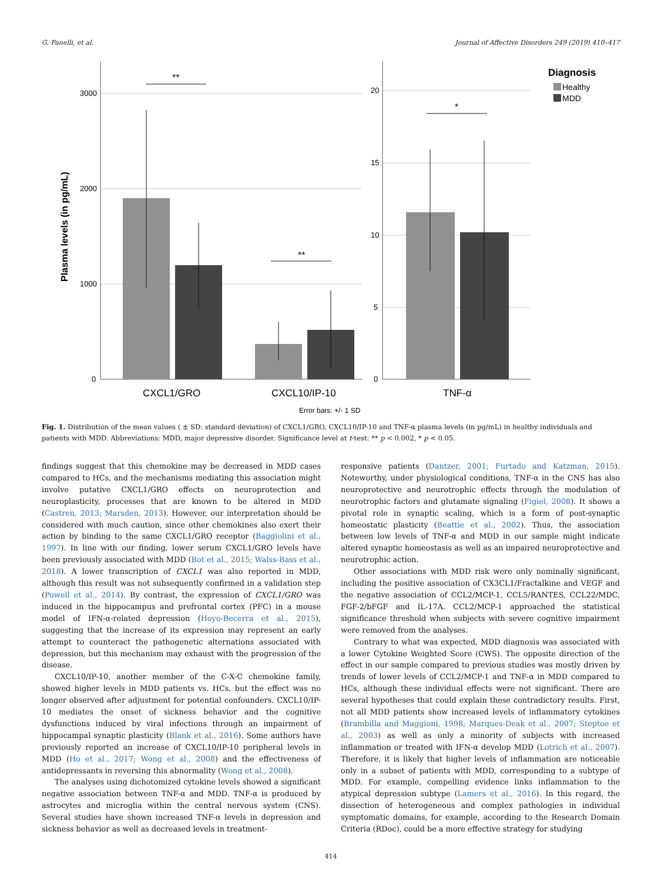G. Fanelli, et al. Journal of Affective Disorders 249 (2019) 410–417
3000
2000
1000
0
20
15
10
5
0
**
**
*
CXCL1/GRO
CXCL10/IP-10
TNF-α
Plasma levels (in pg/mL)
Diagnosis
Healthy
MDD
Error bars: +/- 1 SD
Fig. 1. Distribution of the mean values ( ± SD: standard deviation) of CXCL1/GRO, CXCL10/IP-10 and TNF-α plasma levels (in pg/mL) in healthy individuals and patients with MDD. Abbreviations: MDD, major depressive disorder. Significance level at t-test: ** p < 0.002, * p < 0.05.
findings suggest that this chemokine may be decreased in MDD cases compared to HCs, and the mechanisms mediating this association might involve putative CXCL1/GRO effects on neuroprotection and neuroplasticity, processes that are known to be altered in MDD (Castren, 2013; Marsden, 2013). However, our interpretation should be considered with much caution, since other chemokines also exert their action by binding to the same CXCL1/GRO receptor (Baggiolini et al., 1997). In line with our finding, lower serum CXCL1/GRO levels have been previously associated with MDD (Bot et al., 2015; Walss-Bass et al., 2018). A lower transcription of CXCL1 was also reported in MDD, although this result was not subsequently confirmed in a validation step (Powell et al., 2014). By contrast, the expression of CXCL1/GRO was induced in the hippocampus and prefrontal cortex (PFC) in a mouse model of IFN-α-related depression (Hoyo-Becerra et al., 2015), suggesting that the increase of its expression may represent an early attempt to counteract the pathogenetic alternations associated with depression, but this mechanism may exhaust with the progression of the disease.
CXCL10/IP-10, another member of the C-X-C chemokine family, showed higher levels in MDD patients vs. HCs, but the effect was no longer observed after adjustment for potential confounders. CXCL10/IP-10 mediates the onset of sickness behavior and the cognitive dysfunctions induced by viral infections through an impairment of hippocampal synaptic plasticity (Blank et al., 2016). Some authors have previously reported an increase of CXCL10/IP-10 peripheral levels in MDD (Ho et al., 2017; Wong et al., 2008) and the effectiveness of antidepressants in reversing this abnormality (Wong et al., 2008).
The analyses using dichotomized cytokine levels showed a significant negative association between TNF-α and MDD. TNF-α is produced by astrocytes and microglia within the central nervous system (CNS). Several studies have shown increased TNF-α levels in depression and sickness behavior as well as decreased levels in treatment-
responsive patients (Dantzer, 2001; Furtado and Katzman, 2015). Noteworthy, under physiological conditions, TNF-α in the CNS has also neuroprotective and neurotrophic effects through the modulation of neurotrophic factors and glutamate signaling (Figiel, 2008). It shows a pivotal role in synaptic scaling, which is a form of post-synaptic homeostatic plasticity (Beattie et al., 2002). Thus, the association between low levels of TNF-α and MDD in our sample might indicate altered synaptic homeostasis as well as an impaired neuroprotective and neurotrophic action.
Other associations with MDD risk were only nominally significant, including the positive association of CX3CL1/Fractalkine and VEGF and the negative association of CCL2/MCP-1, CCL5/RANTES, CCL22/MDC, FGF-2/bFGF and IL-17A. CCL2/MCP-1 approached the statistical significance threshold when subjects with severe cognitive impairment were removed from the analyses.
Contrary to what was expected, MDD diagnosis was associated with a lower Cytokine Weighted Score (CWS). The opposite direction of the effect in our sample compared to previous studies was mostly driven by trends of lower levels of CCL2/MCP-1 and TNF-α in MDD compared to HCs, although these individual effects were not significant. There are several hypotheses that could explain these contradictory results. First, not all MDD patients show increased levels of inflammatory cytokines (Brambilla and Maggioni, 1998; Marques-Deak et al., 2007; Steptoe et al., 2003) as well as only a minority of subjects with increased inflammation or treated with IFN-α develop MDD (Lotrich et al., 2007). Therefore, it is likely that higher levels of inflammation are noticeable only in a subset of patients with MDD, corresponding to a subtype of MDD. For example, compelling evidence links inflammation to the atypical depression subtype (Lamers et al., 2016). In this regard, the dissection of heterogeneous and complex pathologies in individual symptomatic domains, for example, according to the Research Domain Criteria (RDoc), could be a more effective strategy for studying
414